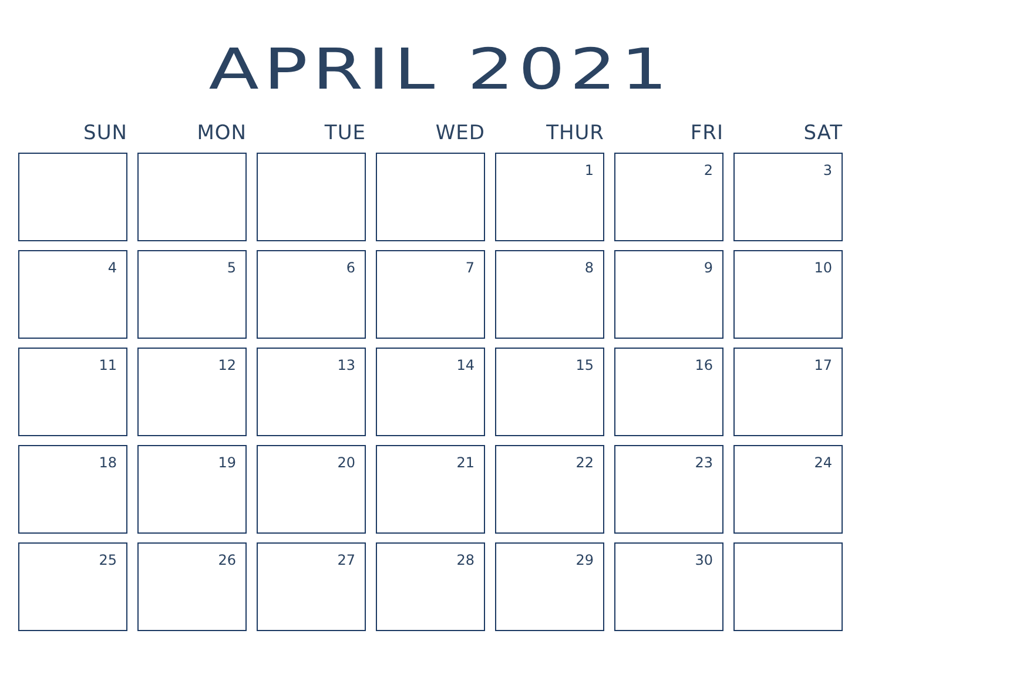APRIL 2021
| SUN | MON | TUE | WED | THUR | FRI | SAT |
| --- | --- | --- | --- | --- | --- | --- |
| | | | | 1 | 2 | 3 |
| 4 | 5 | 6 | 7 | 8 | 9 | 10 |
| 11 | 12 | 13 | 14 | 15 | 16 | 17 |
| 18 | 19 | 20 | 21 | 22 | 23 | 24 |
| 25 | 26 | 27 | 28 | 29 | 30 | |